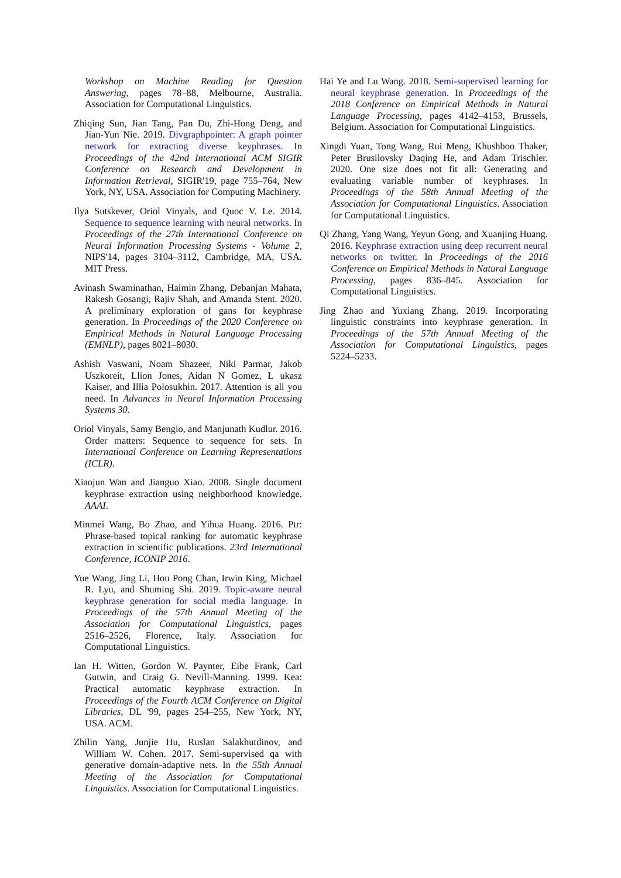Workshop on Machine Reading for Question Answering, pages 78–88, Melbourne, Australia. Association for Computational Linguistics.
Zhiqing Sun, Jian Tang, Pan Du, Zhi-Hong Deng, and Jian-Yun Nie. 2019. Divgraphpointer: A graph pointer network for extracting diverse keyphrases. In Proceedings of the 42nd International ACM SIGIR Conference on Research and Development in Information Retrieval, SIGIR'19, page 755–764, New York, NY, USA. Association for Computing Machinery.
Ilya Sutskever, Oriol Vinyals, and Quoc V. Le. 2014. Sequence to sequence learning with neural networks. In Proceedings of the 27th International Conference on Neural Information Processing Systems - Volume 2, NIPS'14, pages 3104–3112, Cambridge, MA, USA. MIT Press.
Avinash Swaminathan, Haimin Zhang, Debanjan Mahata, Rakesh Gosangi, Rajiv Shah, and Amanda Stent. 2020. A preliminary exploration of gans for keyphrase generation. In Proceedings of the 2020 Conference on Empirical Methods in Natural Language Processing (EMNLP), pages 8021–8030.
Ashish Vaswani, Noam Shazeer, Niki Parmar, Jakob Uszkoreit, Llion Jones, Aidan N Gomez, Ł ukasz Kaiser, and Illia Polosukhin. 2017. Attention is all you need. In Advances in Neural Information Processing Systems 30.
Oriol Vinyals, Samy Bengio, and Manjunath Kudlur. 2016. Order matters: Sequence to sequence for sets. In International Conference on Learning Representations (ICLR).
Xiaojun Wan and Jianguo Xiao. 2008. Single document keyphrase extraction using neighborhood knowledge. AAAI.
Minmei Wang, Bo Zhao, and Yihua Huang. 2016. Ptr: Phrase-based topical ranking for automatic keyphrase extraction in scientific publications. 23rd International Conference, ICONIP 2016.
Yue Wang, Jing Li, Hou Pong Chan, Irwin King, Michael R. Lyu, and Shuming Shi. 2019. Topic-aware neural keyphrase generation for social media language. In Proceedings of the 57th Annual Meeting of the Association for Computational Linguistics, pages 2516–2526, Florence, Italy. Association for Computational Linguistics.
Ian H. Witten, Gordon W. Paynter, Eibe Frank, Carl Gutwin, and Craig G. Nevill-Manning. 1999. Kea: Practical automatic keyphrase extraction. In Proceedings of the Fourth ACM Conference on Digital Libraries, DL '99, pages 254–255, New York, NY, USA. ACM.
Zhilin Yang, Junjie Hu, Ruslan Salakhutdinov, and William W. Cohen. 2017. Semi-supervised qa with generative domain-adaptive nets. In the 55th Annual Meeting of the Association for Computational Linguistics. Association for Computational Linguistics.
Hai Ye and Lu Wang. 2018. Semi-supervised learning for neural keyphrase generation. In Proceedings of the 2018 Conference on Empirical Methods in Natural Language Processing, pages 4142–4153, Brussels, Belgium. Association for Computational Linguistics.
Xingdi Yuan, Tong Wang, Rui Meng, Khushboo Thaker, Peter Brusilovsky Daqing He, and Adam Trischler. 2020. One size does not fit all: Generating and evaluating variable number of keyphrases. In Proceedings of the 58th Annual Meeting of the Association for Computational Linguistics. Association for Computational Linguistics.
Qi Zhang, Yang Wang, Yeyun Gong, and Xuanjing Huang. 2016. Keyphrase extraction using deep recurrent neural networks on twitter. In Proceedings of the 2016 Conference on Empirical Methods in Natural Language Processing, pages 836–845. Association for Computational Linguistics.
Jing Zhao and Yuxiang Zhang. 2019. Incorporating linguistic constraints into keyphrase generation. In Proceedings of the 57th Annual Meeting of the Association for Computational Linguistics, pages 5224–5233.